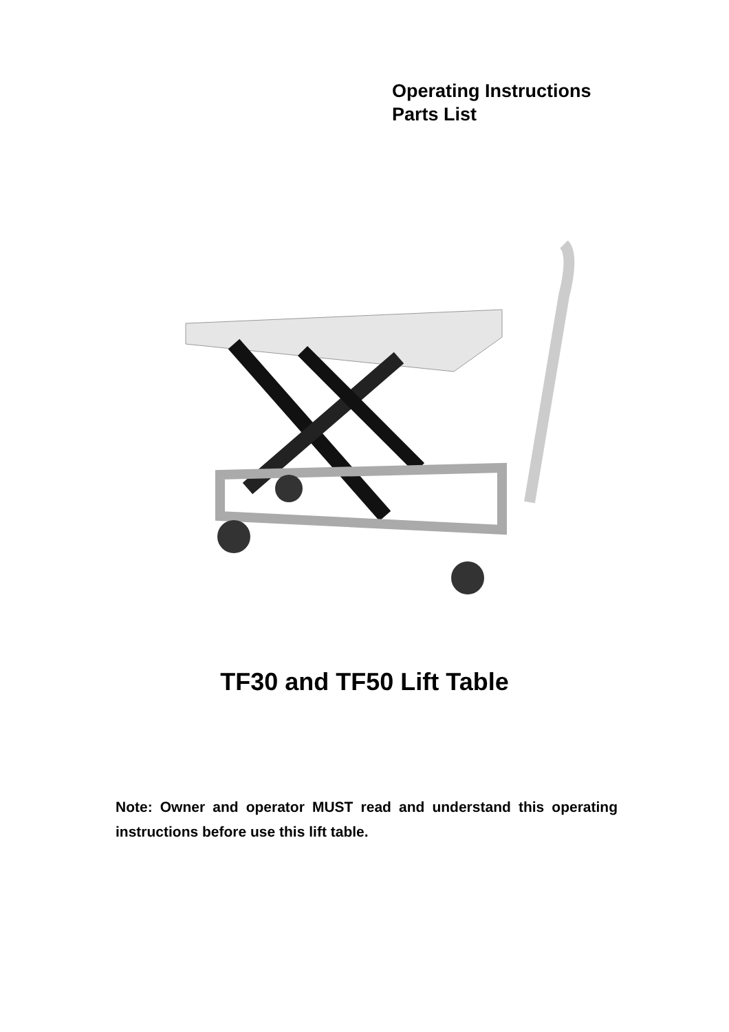Operating Instructions
Parts List
TF30 and TF50 Lift Table
Note: Owner and operator MUST read and understand this operating instructions before use this lift table.